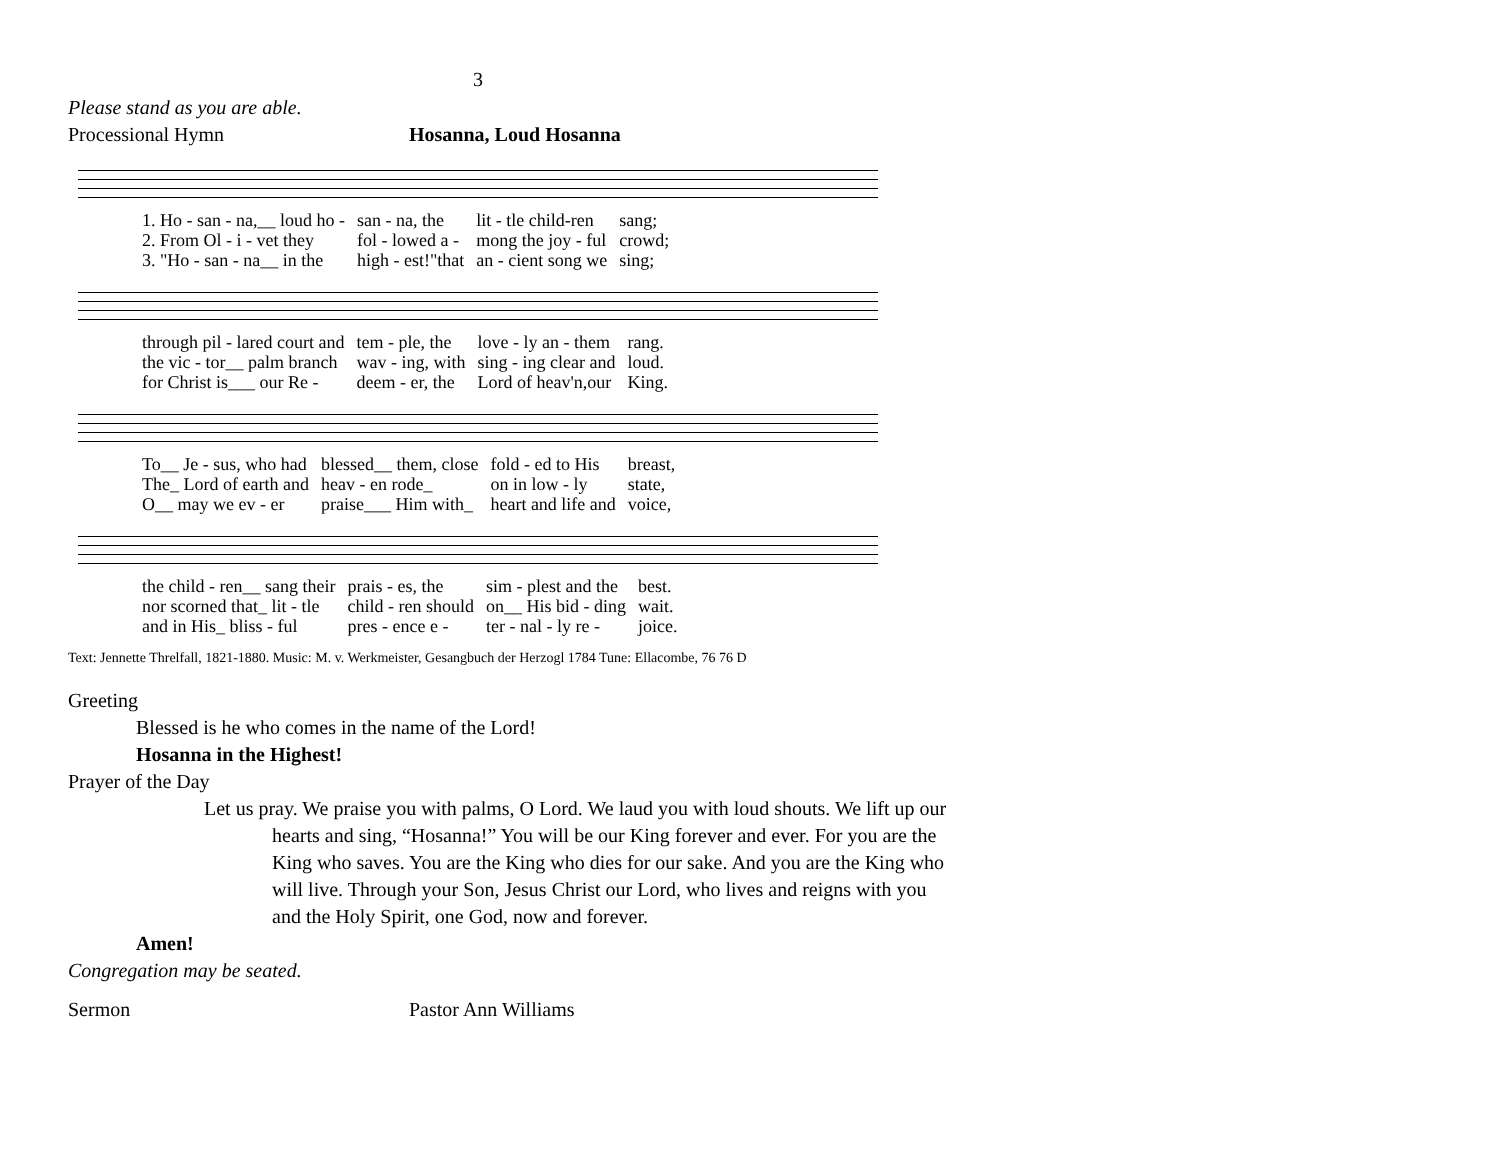3
Please stand as you are able.
Processional Hymn Hosanna, Loud Hosanna
| 1. Ho - san - na,__ loud ho - | san - na, the | lit - tle child-ren | sang; |
| 2. From Ol - i - vet they | fol - lowed a - | mong the joy - ful | crowd; |
| 3. "Ho - san - na__ in the | high - est!"that | an - cient song we | sing; |
| through pil - lared court and | tem - ple, the | love - ly an - them | rang. |
| the vic - tor__ palm branch | wav - ing, with | sing - ing clear and | loud. |
| for Christ is___ our Re - | deem - er, the | Lord of heav'n,our | King. |
| To__ Je - sus, who had | blessed__ them, close | fold - ed to His | breast, |
| The_ Lord of earth and | heav - en rode_ | on in low - ly | state, |
| O__ may we ev - er | praise___ Him with_ | heart and life and | voice, |
| the child - ren__ sang their | prais - es, the | sim - plest and the | best. |
| nor scorned that_ lit - tle | child - ren should | on__ His bid - ding | wait. |
| and in His_ bliss - ful | pres - ence e - | ter - nal - ly re - | joice. |
Text: Jennette Threlfall, 1821-1880. Music: M. v. Werkmeister, Gesangbuch der Herzogl 1784 Tune: Ellacombe, 76 76 D
Greeting
Blessed is he who comes in the name of the Lord!
Hosanna in the Highest!
Prayer of the Day
Let us pray. We praise you with palms, O Lord. We laud you with loud shouts. We lift up our hearts and sing, “Hosanna!” You will be our King forever and ever. For you are the King who saves. You are the King who dies for our sake. And you are the King who will live. Through your Son, Jesus Christ our Lord, who lives and reigns with you and the Holy Spirit, one God, now and forever.
Amen!
Congregation may be seated.
Sermon Pastor Ann Williams